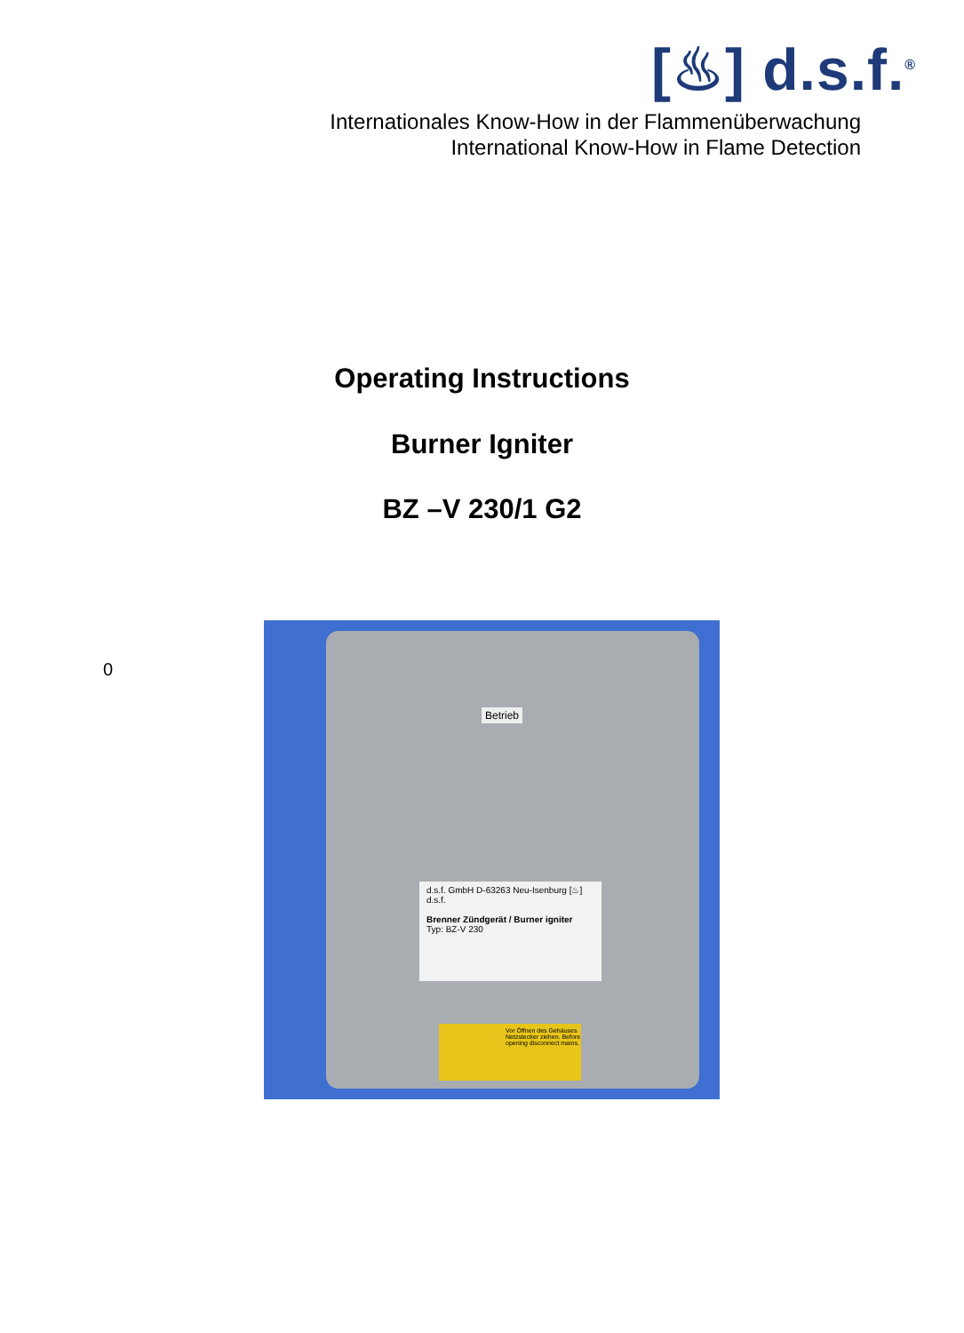[♨] d.s.f.<sup>®</sup>
Internationales Know-How in der Flammenüberwachung
International Know-How in Flame Detection
Operating Instructions
Burner Igniter
BZ –V 230/1 G2
0
Betrieb
d.s.f. GmbH D-63263 Neu-Isenburg [♨] d.s.f.
Brenner Zündgerät / Burner igniter
Typ: BZ-V 230
Vor Öffnen des Gehäuses Netzstecker ziehen. Before opening disconnect mains.